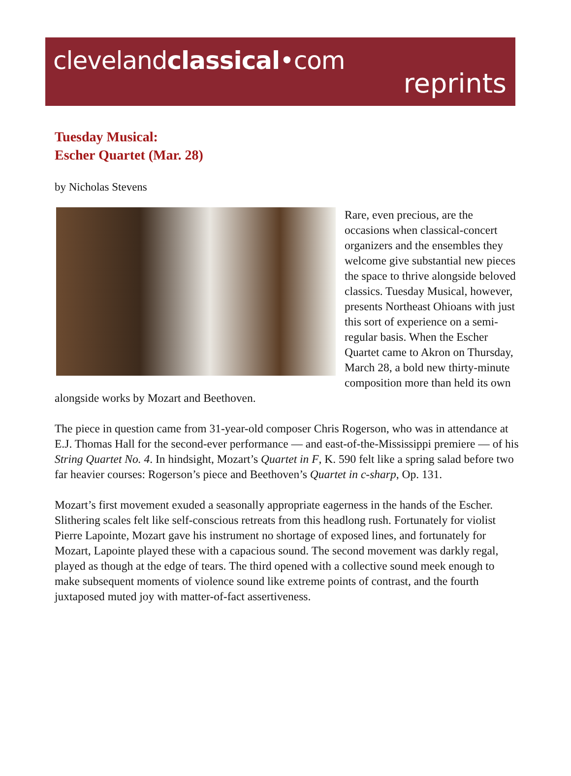clevelandclassical•com
reprints
Tuesday Musical:
Escher Quartet (Mar. 28)
by Nicholas Stevens
Rare, even precious, are the occasions when classical-concert organizers and the ensembles they welcome give substantial new pieces the space to thrive alongside beloved classics. Tuesday Musical, however, presents Northeast Ohioans with just this sort of experience on a semi-regular basis. When the Escher Quartet came to Akron on Thursday, March 28, a bold new thirty-minute composition more than held its own alongside works by Mozart and Beethoven.
The piece in question came from 31-year-old composer Chris Rogerson, who was in attendance at E.J. Thomas Hall for the second-ever performance — and east-of-the-Mississippi premiere — of his String Quartet No. 4. In hindsight, Mozart’s Quartet in F, K. 590 felt like a spring salad before two far heavier courses: Rogerson’s piece and Beethoven’s Quartet in c-sharp, Op. 131.
Mozart’s first movement exuded a seasonally appropriate eagerness in the hands of the Escher. Slithering scales felt like self-conscious retreats from this headlong rush. Fortunately for violist Pierre Lapointe, Mozart gave his instrument no shortage of exposed lines, and fortunately for Mozart, Lapointe played these with a capacious sound. The second movement was darkly regal, played as though at the edge of tears. The third opened with a collective sound meek enough to make subsequent moments of violence sound like extreme points of contrast, and the fourth juxtaposed muted joy with matter-of-fact assertiveness.